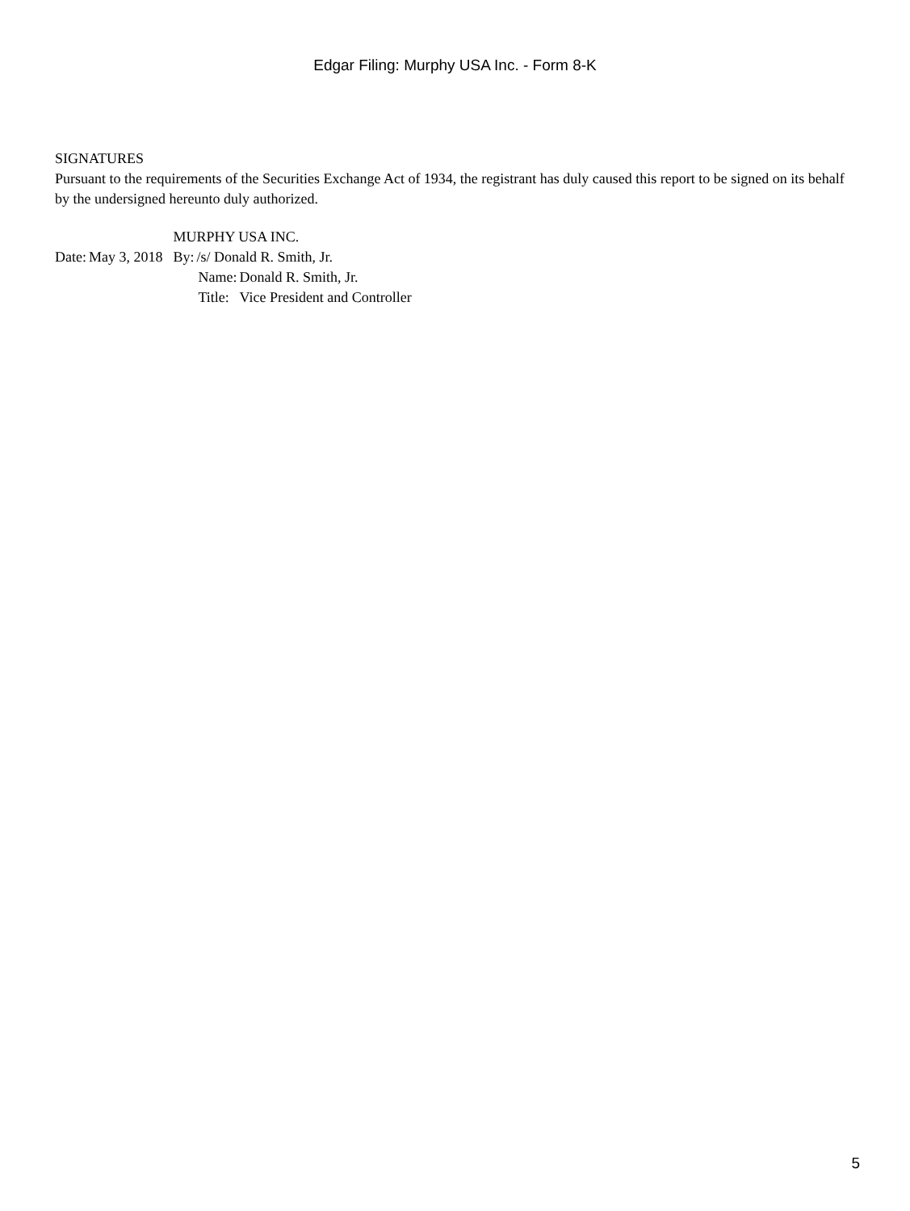Edgar Filing: Murphy USA Inc. - Form 8-K
SIGNATURES
Pursuant to the requirements of the Securities Exchange Act of 1934, the registrant has duly caused this report to be signed on its behalf by the undersigned hereunto duly authorized.
| | | MURPHY USA INC. | | |
| Date: | May 3, 2018 | By: | /s/ Donald R. Smith, Jr. | |
| | | | Name: | Donald R. Smith, Jr. |
| | | | Title: | Vice President and Controller |
5